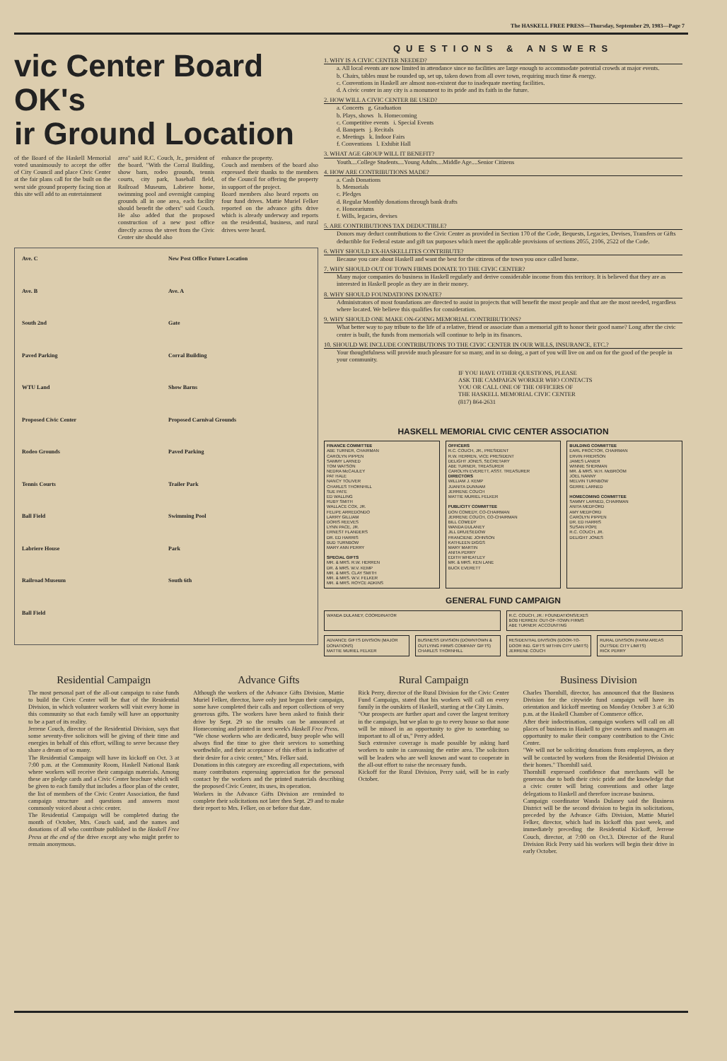The HASKELL FREE PRESS—Thursday, September 29, 1983—Page 7
vic Center Board OK's
ir Ground Location
of the Board of the Haskell Memorial voted unanimously to accept the offer of City Council and place Civic Center at the fair plans call for the built on the west side ground property facing tion at this site will add to an entertainment
area" said R.C. Couch, Jr., president of the board. "With the Corral Building, show barn, rodeo grounds, tennis courts, city park, baseball field, Railroad Museum, Labriere home, swimming pool and overnight camping grounds all in one area, each facility should benefit the others" said Couch. He also added that the proposed construction of a new post office directly across the street from the Civic Center site should also
enhance the property.
Couch and members of the board also expressed their thanks to the members of the Council for offering the property in support of the project.
Board members also heard reports on four fund drives. Mattie Muriel Felker reported on the advance gifts drive which is already underway and reports on the residential, business, and rural drives were heard.
Ave. C New Post Office Future Location Ave. B Ave. A South 2nd Gate Paved Parking Corral Building WTU Land Show Barns Proposed Civic Center Proposed Carnival Grounds Rodeo Grounds Paved Parking Tennis Courts Trailer Park Ball Field Swimming Pool Labriere House Park Railroad Museum South 6th Ball Field
QUESTIONS & ANSWERS
1. WHY IS A CIVIC CENTER NEEDED?
a. All local events are now limited in attendance since no facilities are large enough to accommodate potential crowds at major events.
b. Chairs, tables must be rounded up, set up, taken down from all over town, requiring much time & energy.
c. Conventions in Haskell are almost non-existent due to inadequate meeting facilities.
d. A civic center in any city is a monument to its pride and its faith in the future.
2. HOW WILL A CIVIC CENTER BE USED?
a. Concerts g. Graduation
b. Plays, shows h. Homecoming
c. Competitive events i. Special Events
d. Banquets j. Recitals
e. Meetings k. Indoor Fairs
f. Conventions l. Exhibit Hall
3. WHAT AGE GROUP WILL IT BENEFIT?
Youth....College Students....Young Adults....Middle Age....Senior Citizens
4. HOW ARE CONTRIBUTIONS MADE?
a. Cash Donations
b. Memorials
c. Pledges
d. Regular Monthly donations through bank drafts
e. Honorariums
f. Wills, legacies, devises
5. ARE CONTRIBUTIONS TAX DEDUCTIBLE?
Donors may deduct contributions to the Civic Center as provided in Section 170 of the Code, Bequests, Legacies, Devises, Transfers or Gifts deductible for Federal estate and gift tax purposes which meet the applicable provisions of sections 2055, 2106, 2522 of the Code.
6. WHY SHOULD EX-HASKELLITES CONTRIBUTE?
Because you care about Haskell and want the best for the citizens of the town you once called home.
7. WHY SHOULD OUT OF TOWN FIRMS DONATE TO THE CIVIC CENTER?
Many major companies do business in Haskell regularly and derive considerable income from this territory. It is believed that they are as interested in Haskell people as they are in their money.
8. WHY SHOULD FOUNDATIONS DONATE?
Administrators of most foundations are directed to assist in projects that will benefit the most people and that are the most needed, regardless where located. We believe this qualifies for consideration.
9. WHY SHOULD ONE MAKE ON-GOING MEMORIAL CONTRIBUTIONS?
What better way to pay tribute to the life of a relative, friend or associate than a memorial gift to honor their good name? Long after the civic center is built, the funds from memorials will continue to help in its finances.
10. SHOULD WE INCLUDE CONTRIBUTIONS TO THE CIVIC CENTER IN OUR WILLS, INSURANCE, ETC.?
Your thoughtfulness will provide much pleasure for so many, and in so doing, a part of you will live on and on for the good of the people in your community.
IF YOU HAVE OTHER QUESTIONS, PLEASE
ASK THE CAMPAIGN WORKER WHO CONTACTS
YOU OR CALL ONE OF THE OFFICERS OF
THE HASKELL MEMORIAL CIVIC CENTER
(817) 864-2631
HASKELL MEMORIAL CIVIC CENTER ASSOCIATION
FINANCE COMMITTEE
ABE TURNER, CHAIRMAN
CAROLYN PIPPEN
SAMMY LARNED
TOM WATSON
NEDRA McCAULEY
PAT HALE
NANCY TOLIVER
CHARLES THORNHILL
SUE PATE
ED WALLING
RUBY SMITH
WALLACE COX, JR.
FELIPE ARREDONDO
LARRY GILLIAM
DORIS REEVES
LYNN PACE, JR.
ERNEST FLANDERS
DR. ED HARRIS
BUD TURNBOW
MARY ANN PERRY
SPECIAL GIFTS
MR. & MRS. R.W. HERREN
DR. & MRS. W.V. KEMP
MR. & MRS. CLAY SMITH
MR. & MRS. W.V. FELKER
MR. & MRS. ROYCE ADKINS
OFFICERS
R.C. COUCH, JR., PRESIDENT
R.W. HERREN, VICE PRESIDENT
DELIGHT JONES, SECRETARY
ABE TURNER, TREASURER
CAROLYN EVERETT, ASST. TREASURER
DIRECTORS
WILLIAM J. KEMP
JUANITA DUNNAM
JERRENE COUCH
MATTIE MURIEL FELKER
PUBLICITY COMMITTEE
DON COMEDY, CO-CHAIRMAN
JERRENE COUCH, CO-CHAIRMAN
BILL COMEDY
WANDA DULANEY
JILL DRUESEDOW
FRANCIENE JOHNSON
KATHLEEN DIGGS
MARY MARTIN
ANITA PERRY
EDITH WHEATLEY
MR. & MRS. KEN LANE
BUCK EVERETT
BUILDING COMMITTEE
EARL PROCTOR, CHAIRMAN
ERVIN FRIERSON
JAMES LANIER
WINNIE SHERMAN
MR. & MRS. W.H. McBROOM
JOEL NANNY
MELVIN TURNBOW
GERRE LARNED
HOMECOMING COMMITTEE
SAMMY LARNED, CHAIRMAN
ANITA MEDFORD
AMY MEDFORD
CAROLYN PIPPEN
DR. ED HARRIS
SUSAN POPE
R.C. COUCH, JR.
DELIGHT JONES
GENERAL FUND CAMPAIGN
WANDA DULANEY, COORDINATOR R.C. COUCH, JR.: FOUNDATIONS/EXES
BOB HERREN: OUT-OF-TOWN FIRMS
ABE TURNER: ACCOUNTING
ADVANCE GIFTS DIVISION (MAJOR DONATIONS)
MATTIE MURIEL FELKER
BUSINESS DIVISION (DOWNTOWN & OUTLYING FIRMS COMPANY GIFTS)
CHARLES THORNHILL
RESIDENTIAL DIVISION (DOOR-TO-DOOR IND. GIFTS WITHIN CITY LIMITS)
JERRENE COUCH
RURAL DIVISION (FARM AREAS OUTSIDE CITY LIMITS)
RICK PERRY
Residential Campaign
The most personal part of the all-out campaign to raise funds to build the Civic Center will be that of the Residential Division, in which volunteer workers will visit every home in this community so that each family will have an opportunity to be a part of its reality.
Jerrene Couch, director of the Residential Division, says that some seventy-five solicitors will be giving of their time and energies in behalf of this effort, willing to serve because they share a dream of so many.
The Residential Campaign will have its kickoff on Oct. 3 at 7:00 p.m. at the Community Room, Haskell National Bank where workers will receive their campaign materials. Among these are pledge cards and a Civic Center brochure which will be given to each family that includes a floor plan of the center, the list of members of the Civic Center Association, the fund campaign structure and questions and answers most commonly voiced about a civic center.
The Residential Campaign will be completed during the month of October, Mrs. Couch said, and the names and donations of all who contribute published in the Haskell Free Press at the end of the drive except any who might prefer to remain anonymous.
Advance Gifts
Although the workers of the Advance Gifts Division, Mattie Muriel Felker, director, have only just begun their campaign, some have completed their calls and report collections of very generous gifts. The workers have been asked to finish their drive by Sept. 29 so the results can be announced at Homecoming and printed in next week's Haskell Free Press.
"We chose workers who are dedicated, busy people who will always find the time to give their services to something worthwhile, and their acceptance of this effort is indicative of their desire for a civic center," Mrs. Felker said.
Donations in this category are exceeding all expectations, with many contributors expressing appreciation for the personal contact by the workers and the printed materials describing the proposed Civic Center, its uses, its operation.
Workers in the Advance Gifts Division are reminded to complete their solicitations not later then Sept. 29 and to make their report to Mrs. Felker, on or before that date.
Rural Campaign
Rick Perry, director of the Rural Division for the Civic Center Fund Campaign, stated that his workers will call on every family in the outskirts of Haskell, starting at the City Limits.
"Our prospects are further apart and cover the largest territory in the campaign, but we plan to go to every house so that none will be missed in an opportunity to give to something so important to all of us," Perry added.
Such extensive coverage is made possible by asking hard workers to unite in canvassing the entire area. The solicitors will be leaders who are well known and want to cooperate in the all-out effort to raise the necessary funds.
Kickoff for the Rural Division, Perry said, will be in early October.
Business Division
Charles Thornhill, director, has announced that the Business Division for the citywide fund campaign will have its orientation and kickoff meeting on Monday October 3 at 6:30 p.m. at the Haskell Chamber of Commerce office.
After their indoctrination, campaign workers will call on all places of business in Haskell to give owners and managers an opportunity to make their company contribution to the Civic Center.
"We will not be soliciting donations from employees, as they will be contacted by workers from the Residential Division at their homes." Thornhill said.
Thornhill expressed confidence that merchants will be generous due to both their civic pride and the knowledge that a civic center will bring conventions and other large delegations to Haskell and therefore increase business.
Campaign coordinator Wanda Dulaney said the Business District will be the second division to begin its solicitations, preceded by the Advance Gifts Division, Mattie Muriel Felker, director, which had its kickoff this past week, and immediately preceding the Residential Kickoff, Jerrene Couch, director, at 7:00 on Oct.3. Director of the Rural Division Rick Perry said his workers will begin their drive in early October.